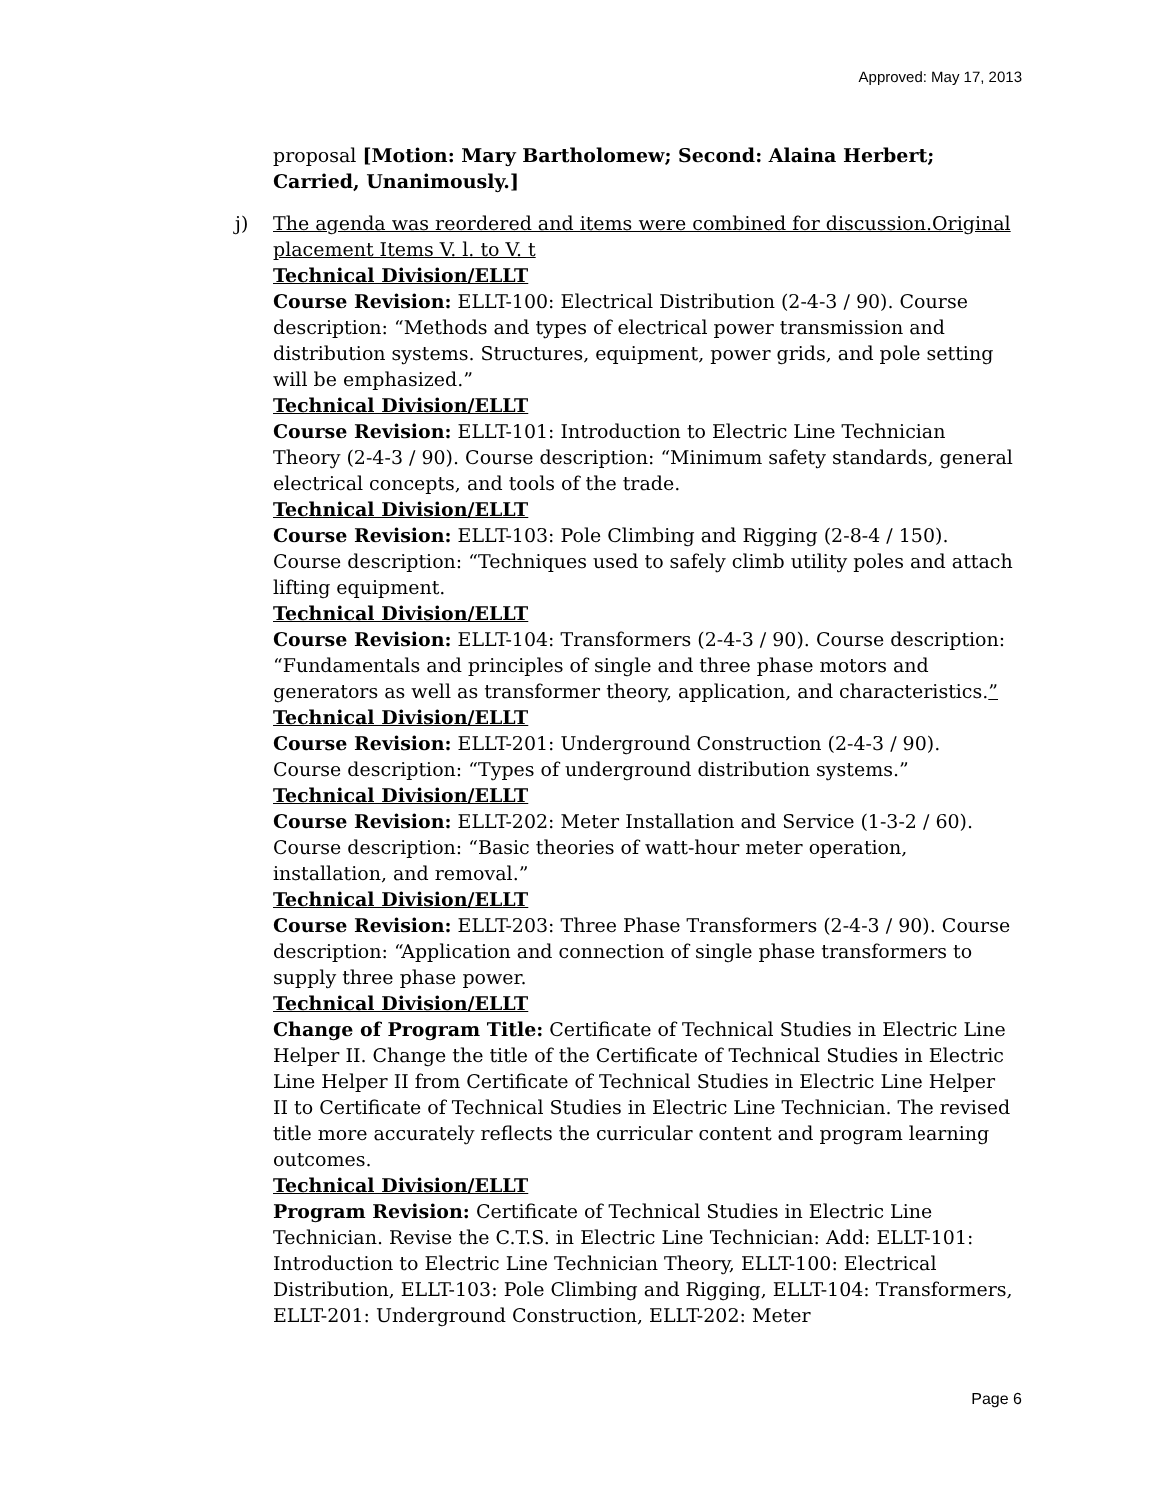Approved: May 17, 2013
proposal [Motion: Mary Bartholomew; Second: Alaina Herbert; Carried, Unanimously.]
j)
The agenda was reordered and items were combined for discussion.Original placement Items V. l. to V. t
Technical Division/ELLT
Course Revision: ELLT-100: Electrical Distribution (2-4-3 / 90). Course description: “Methods and types of electrical power transmission and distribution systems. Structures, equipment, power grids, and pole setting will be emphasized.”
Technical Division/ELLT
Course Revision: ELLT-101: Introduction to Electric Line Technician Theory (2-4-3 / 90). Course description: “Minimum safety standards, general electrical concepts, and tools of the trade.
Technical Division/ELLT
Course Revision: ELLT-103: Pole Climbing and Rigging (2-8-4 / 150). Course description: “Techniques used to safely climb utility poles and attach lifting equipment.
Technical Division/ELLT
Course Revision: ELLT-104: Transformers (2-4-3 / 90). Course description: “Fundamentals and principles of single and three phase motors and generators as well as transformer theory, application, and characteristics.”
Technical Division/ELLT
Course Revision: ELLT-201: Underground Construction (2-4-3 / 90). Course description: “Types of underground distribution systems.”
Technical Division/ELLT
Course Revision: ELLT-202: Meter Installation and Service (1-3-2 / 60). Course description: “Basic theories of watt-hour meter operation, installation, and removal.”
Technical Division/ELLT
Course Revision: ELLT-203: Three Phase Transformers (2-4-3 / 90). Course description: “Application and connection of single phase transformers to supply three phase power.
Technical Division/ELLT
Change of Program Title: Certificate of Technical Studies in Electric Line Helper II. Change the title of the Certificate of Technical Studies in Electric Line Helper II from Certificate of Technical Studies in Electric Line Helper II to Certificate of Technical Studies in Electric Line Technician. The revised title more accurately reflects the curricular content and program learning outcomes.
Technical Division/ELLT
Program Revision: Certificate of Technical Studies in Electric Line Technician. Revise the C.T.S. in Electric Line Technician: Add: ELLT-101: Introduction to Electric Line Technician Theory, ELLT-100: Electrical Distribution, ELLT-103: Pole Climbing and Rigging, ELLT-104: Transformers, ELLT-201: Underground Construction, ELLT-202: Meter
Page 6